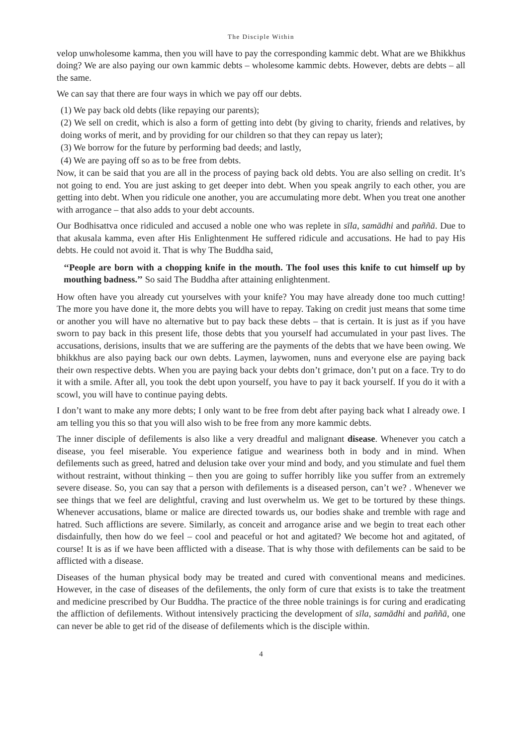The Disciple Within
velop unwholesome kamma, then you will have to pay the corresponding kammic debt. What are we Bhikkhus doing? We are also paying our own kammic debts – wholesome kammic debts. However, debts are debts – all the same.
We can say that there are four ways in which we pay off our debts.
(1) We pay back old debts (like repaying our parents);
(2) We sell on credit, which is also a form of getting into debt (by giving to charity, friends and relatives, by doing works of merit, and by providing for our children so that they can repay us later);
(3) We borrow for the future by performing bad deeds; and lastly,
(4) We are paying off so as to be free from debts.
Now, it can be said that you are all in the process of paying back old debts. You are also selling on credit. It’s not going to end. You are just asking to get deeper into debt. When you speak angrily to each other, you are getting into debt. When you ridicule one another, you are accumulating more debt. When you treat one another with arrogance – that also adds to your debt accounts.
Our Bodhisattva once ridiculed and accused a noble one who was replete in sīla, samādhi and paññā. Due to that akusala kamma, even after His Enlightenment He suffered ridicule and accusations. He had to pay His debts. He could not avoid it. That is why The Buddha said,
‘‘People are born with a chopping knife in the mouth. The fool uses this knife to cut himself up by mouthing badness.’’ So said The Buddha after attaining enlightenment.
How often have you already cut yourselves with your knife? You may have already done too much cutting! The more you have done it, the more debts you will have to repay. Taking on credit just means that some time or another you will have no alternative but to pay back these debts – that is certain. It is just as if you have sworn to pay back in this present life, those debts that you yourself had accumulated in your past lives. The accusations, derisions, insults that we are suffering are the payments of the debts that we have been owing. We bhikkhus are also paying back our own debts. Laymen, laywomen, nuns and everyone else are paying back their own respective debts. When you are paying back your debts don’t grimace, don’t put on a face. Try to do it with a smile. After all, you took the debt upon yourself, you have to pay it back yourself. If you do it with a scowl, you will have to continue paying debts.
I don’t want to make any more debts; I only want to be free from debt after paying back what I already owe. I am telling you this so that you will also wish to be free from any more kammic debts.
The inner disciple of defilements is also like a very dreadful and malignant disease. Whenever you catch a disease, you feel miserable. You experience fatigue and weariness both in body and in mind. When defilements such as greed, hatred and delusion take over your mind and body, and you stimulate and fuel them without restraint, without thinking – then you are going to suffer horribly like you suffer from an extremely severe disease. So, you can say that a person with defilements is a diseased person, can’t we? . Whenever we see things that we feel are delightful, craving and lust overwhelm us. We get to be tortured by these things. Whenever accusations, blame or malice are directed towards us, our bodies shake and tremble with rage and hatred. Such afflictions are severe. Similarly, as conceit and arrogance arise and we begin to treat each other disdainfully, then how do we feel – cool and peaceful or hot and agitated? We become hot and agitated, of course! It is as if we have been afflicted with a disease. That is why those with defilements can be said to be afflicted with a disease.
Diseases of the human physical body may be treated and cured with conventional means and medicines. However, in the case of diseases of the defilements, the only form of cure that exists is to take the treatment and medicine prescribed by Our Buddha. The practice of the three noble trainings is for curing and eradicating the affliction of defilements. Without intensively practicing the development of sīla, samādhi and paññā, one can never be able to get rid of the disease of defilements which is the disciple within.
4